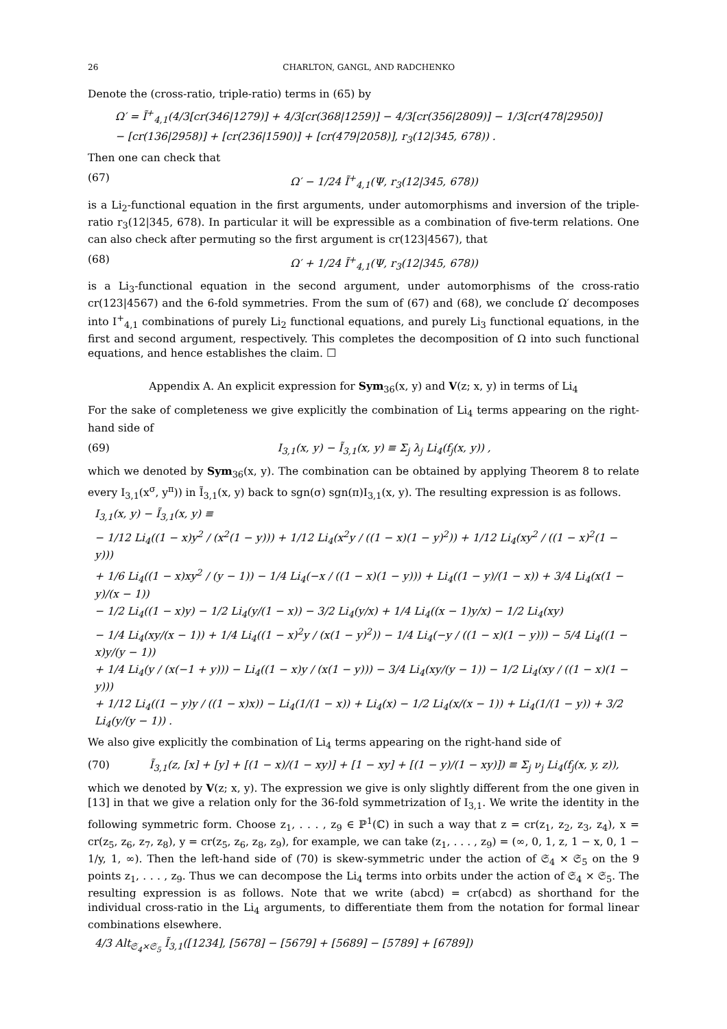26 CHARLTON, GANGL, AND RADCHENKO
Denote the (cross-ratio, triple-ratio) terms in (65) by
Ω′ = Ĩ<sup>+</sup><sub>4,1</sub>(4/3[cr(346|1279)] + 4/3[cr(368|1259)] − 4/3[cr(356|2809)] − 1/3[cr(478|2950)]
− [cr(136|2958)] + [cr(236|1590)] + [cr(479|2058)], r<sub>3</sub>(12|345, 678)) .
Then one can check that
(67) Ω′ − 1/24 Ĩ<sup>+</sup><sub>4,1</sub>(Ψ, r<sub>3</sub>(12|345, 678))
is a Li<sub>2</sub>-functional equation in the first arguments, under automorphisms and inversion of the triple-ratio r<sub>3</sub>(12|345, 678). In particular it will be expressible as a combination of five-term relations. One can also check after permuting so the first argument is cr(123|4567), that
(68) Ω′ + 1/24 Ĩ<sup>+</sup><sub>4,1</sub>(Ψ, r<sub>3</sub>(12|345, 678))
is a Li<sub>3</sub>-functional equation in the second argument, under automorphisms of the cross-ratio cr(123|4567) and the 6-fold symmetries. From the sum of (67) and (68), we conclude Ω′ decomposes into I<sup>+</sup><sub>4,1</sub> combinations of purely Li<sub>2</sub> functional equations, and purely Li<sub>3</sub> functional equations, in the first and second argument, respectively. This completes the decomposition of Ω into such functional equations, and hence establishes the claim. ☐
Appendix A. An explicit expression for Sym<sub>36</sub>(x, y) and V(z; x, y) in terms of Li<sub>4</sub>
For the sake of completeness we give explicitly the combination of Li<sub>4</sub> terms appearing on the right-hand side of
(69) I<sub>3,1</sub>(x, y) − Ĩ<sub>3,1</sub>(x, y) ≡ Σ<sub>j</sub> λ<sub>j</sub> Li<sub>4</sub>(f<sub>j</sub>(x, y)) ,
which we denoted by Sym<sub>36</sub>(x, y). The combination can be obtained by applying Theorem 8 to relate every I<sub>3,1</sub>(x<sup>σ</sup>, y<sup>π</sup>)) in Ĩ<sub>3,1</sub>(x, y) back to sgn(σ) sgn(π)I<sub>3,1</sub>(x, y). The resulting expression is as follows.
I<sub>3,1</sub>(x, y) − Ĩ<sub>3,1</sub>(x, y) ≡
− 1/12 Li<sub>4</sub>((1 − x)y<sup>2</sup> / (x<sup>2</sup>(1 − y))) + 1/12 Li<sub>4</sub>(x<sup>2</sup>y / ((1 − x)(1 − y)<sup>2</sup>)) + 1/12 Li<sub>4</sub>(xy<sup>2</sup> / ((1 − x)<sup>2</sup>(1 − y)))
+ 1/6 Li<sub>4</sub>((1 − x)xy<sup>2</sup> / (y − 1)) − 1/4 Li<sub>4</sub>(−x / ((1 − x)(1 − y))) + Li<sub>4</sub>((1 − y)/(1 − x)) + 3/4 Li<sub>4</sub>(x(1 − y)/(x − 1))
− 1/2 Li<sub>4</sub>((1 − x)y) − 1/2 Li<sub>4</sub>(y/(1 − x)) − 3/2 Li<sub>4</sub>(y/x) + 1/4 Li<sub>4</sub>((x − 1)y/x) − 1/2 Li<sub>4</sub>(xy)
− 1/4 Li<sub>4</sub>(xy/(x − 1)) + 1/4 Li<sub>4</sub>((1 − x)<sup>2</sup>y / (x(1 − y)<sup>2</sup>)) − 1/4 Li<sub>4</sub>(−y / ((1 − x)(1 − y))) − 5/4 Li<sub>4</sub>((1 − x)y/(y − 1))
+ 1/4 Li<sub>4</sub>(y / (x(−1 + y))) − Li<sub>4</sub>((1 − x)y / (x(1 − y))) − 3/4 Li<sub>4</sub>(xy/(y − 1)) − 1/2 Li<sub>4</sub>(xy / ((1 − x)(1 − y)))
+ 1/12 Li<sub>4</sub>((1 − y)y / ((1 − x)x)) − Li<sub>4</sub>(1/(1 − x)) + Li<sub>4</sub>(x) − 1/2 Li<sub>4</sub>(x/(x − 1)) + Li<sub>4</sub>(1/(1 − y)) + 3/2 Li<sub>4</sub>(y/(y − 1)) .
We also give explicitly the combination of Li<sub>4</sub> terms appearing on the right-hand side of
(70) Ĩ<sub>3,1</sub>(z, [x] + [y] + [(1 − x)/(1 − xy)] + [1 − xy] + [(1 − y)/(1 − xy)]) ≡ Σ<sub>j</sub> ν<sub>j</sub> Li<sub>4</sub>(f<sub>j</sub>(x, y, z)),
which we denoted by V(z; x, y). The expression we give is only slightly different from the one given in [13] in that we give a relation only for the 36-fold symmetrization of I<sub>3,1</sub>. We write the identity in the following symmetric form. Choose z<sub>1</sub>, . . . , z<sub>9</sub> ∈ ℙ<sup>1</sup>(ℂ) in such a way that z = cr(z<sub>1</sub>, z<sub>2</sub>, z<sub>3</sub>, z<sub>4</sub>), x = cr(z<sub>5</sub>, z<sub>6</sub>, z<sub>7</sub>, z<sub>8</sub>), y = cr(z<sub>5</sub>, z<sub>6</sub>, z<sub>8</sub>, z<sub>9</sub>), for example, we can take (z<sub>1</sub>, . . . , z<sub>9</sub>) = (∞, 0, 1, z, 1 − x, 0, 1 − 1/y, 1, ∞). Then the left-hand side of (70) is skew-symmetric under the action of 𝔖<sub>4</sub> × 𝔖<sub>5</sub> on the 9 points z<sub>1</sub>, . . . , z<sub>9</sub>. Thus we can decompose the Li<sub>4</sub> terms into orbits under the action of 𝔖<sub>4</sub> × 𝔖<sub>5</sub>. The resulting expression is as follows. Note that we write (abcd) = cr(abcd) as shorthand for the individual cross-ratio in the Li<sub>4</sub> arguments, to differentiate them from the notation for formal linear combinations elsewhere.
4/3 Alt<sub>𝔖<sub>4</sub>×𝔖<sub>5</sub></sub> Ĩ<sub>3,1</sub>([1234], [5678] − [5679] + [5689] − [5789] + [6789])